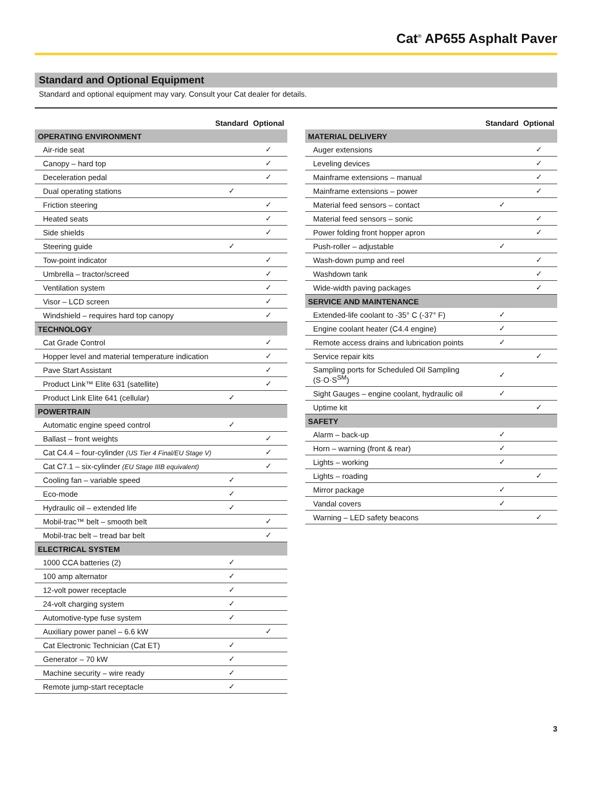Cat<sup>®</sup> AP655 Asphalt Paver
Standard and Optional Equipment
Standard and optional equipment may vary. Consult your Cat dealer for details.
| | Standard | Optional |
| --- | --- | --- |
| OPERATING ENVIRONMENT | | |
| Air-ride seat | | ✓ |
| Canopy – hard top | | ✓ |
| Deceleration pedal | | ✓ |
| Dual operating stations | ✓ | |
| Friction steering | | ✓ |
| Heated seats | | ✓ |
| Side shields | | ✓ |
| Steering guide | ✓ | |
| Tow-point indicator | | ✓ |
| Umbrella – tractor/screed | | ✓ |
| Ventilation system | | ✓ |
| Visor – LCD screen | | ✓ |
| Windshield – requires hard top canopy | | ✓ |
| TECHNOLOGY | | |
| Cat Grade Control | | ✓ |
| Hopper level and material temperature indication | | ✓ |
| Pave Start Assistant | | ✓ |
| Product Link™ Elite 631 (satellite) | | ✓ |
| Product Link Elite 641 (cellular) | ✓ | |
| POWERTRAIN | | |
| Automatic engine speed control | ✓ | |
| Ballast – front weights | | ✓ |
| Cat C4.4 – four-cylinder (US Tier 4 Final/EU Stage V) | | ✓ |
| Cat C7.1 – six-cylinder (EU Stage IIIB equivalent) | | ✓ |
| Cooling fan – variable speed | ✓ | |
| Eco-mode | ✓ | |
| Hydraulic oil – extended life | ✓ | |
| Mobil-trac™ belt – smooth belt | | ✓ |
| Mobil-trac belt – tread bar belt | | ✓ |
| ELECTRICAL SYSTEM | | |
| 1000 CCA batteries (2) | ✓ | |
| 100 amp alternator | ✓ | |
| 12-volt power receptacle | ✓ | |
| 24-volt charging system | ✓ | |
| Automotive-type fuse system | ✓ | |
| Auxiliary power panel – 6.6 kW | | ✓ |
| Cat Electronic Technician (Cat ET) | ✓ | |
| Generator – 70 kW | ✓ | |
| Machine security – wire ready | ✓ | |
| Remote jump-start receptacle | ✓ | |
| | Standard | Optional |
| --- | --- | --- |
| MATERIAL DELIVERY | | |
| Auger extensions | | ✓ |
| Leveling devices | | ✓ |
| Mainframe extensions – manual | | ✓ |
| Mainframe extensions – power | | ✓ |
| Material feed sensors – contact | ✓ | |
| Material feed sensors – sonic | | ✓ |
| Power folding front hopper apron | | ✓ |
| Push-roller – adjustable | ✓ | |
| Wash-down pump and reel | | ✓ |
| Washdown tank | | ✓ |
| Wide-width paving packages | | ✓ |
| SERVICE AND MAINTENANCE | | |
| Extended-life coolant to -35° C (-37° F) | ✓ | |
| Engine coolant heater (C4.4 engine) | ✓ | |
| Remote access drains and lubrication points | ✓ | |
| Service repair kits | | ✓ |
| Sampling ports for Scheduled Oil Sampling (S·O·S<sup>SM</sup>) | ✓ | |
| Sight Gauges – engine coolant, hydraulic oil | ✓ | |
| Uptime kit | | ✓ |
| SAFETY | | |
| Alarm – back-up | ✓ | |
| Horn – warning (front & rear) | ✓ | |
| Lights – working | ✓ | |
| Lights – roading | | ✓ |
| Mirror package | ✓ | |
| Vandal covers | ✓ | |
| Warning – LED safety beacons | | ✓ |
3